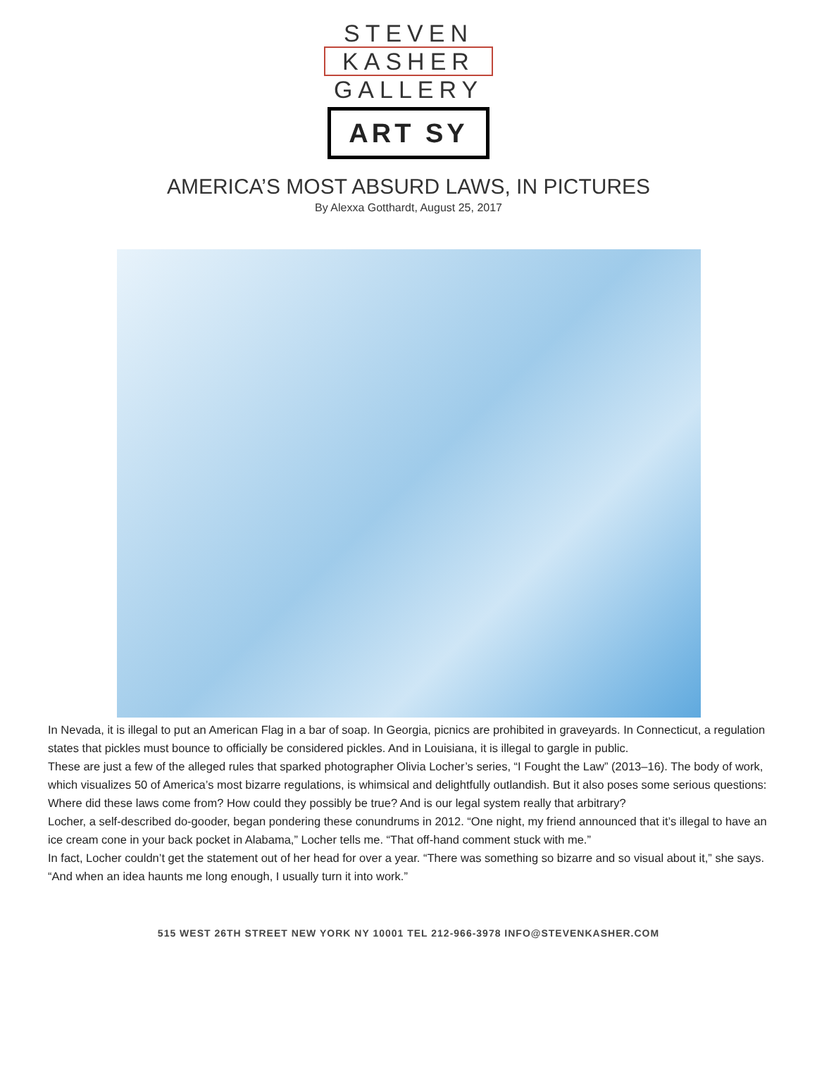STEVEN
KASHER
GALLERY
ART SY
AMERICA’S MOST ABSURD LAWS, IN PICTURES
By Alexxa Gotthardt, August 25, 2017
In Nevada, it is illegal to put an American Flag in a bar of soap. In Georgia, picnics are prohibited in graveyards. In Connecticut, a regulation states that pickles must bounce to officially be considered pickles. And in Louisiana, it is illegal to gargle in public.
These are just a few of the alleged rules that sparked photographer Olivia Locher’s series, “I Fought the Law” (2013–16). The body of work, which visualizes 50 of America’s most bizarre regulations, is whimsical and delightfully outlandish. But it also poses some serious questions: Where did these laws come from? How could they possibly be true? And is our legal system really that arbitrary?
Locher, a self-described do-gooder, began pondering these conundrums in 2012. “One night, my friend announced that it’s illegal to have an ice cream cone in your back pocket in Alabama,” Locher tells me. “That off-hand comment stuck with me.”
In fact, Locher couldn’t get the statement out of her head for over a year. “There was something so bizarre and so visual about it,” she says. “And when an idea haunts me long enough, I usually turn it into work.”
515 WEST 26TH STREET NEW YORK NY 10001 TEL 212-966-3978 INFO@STEVENKASHER.COM